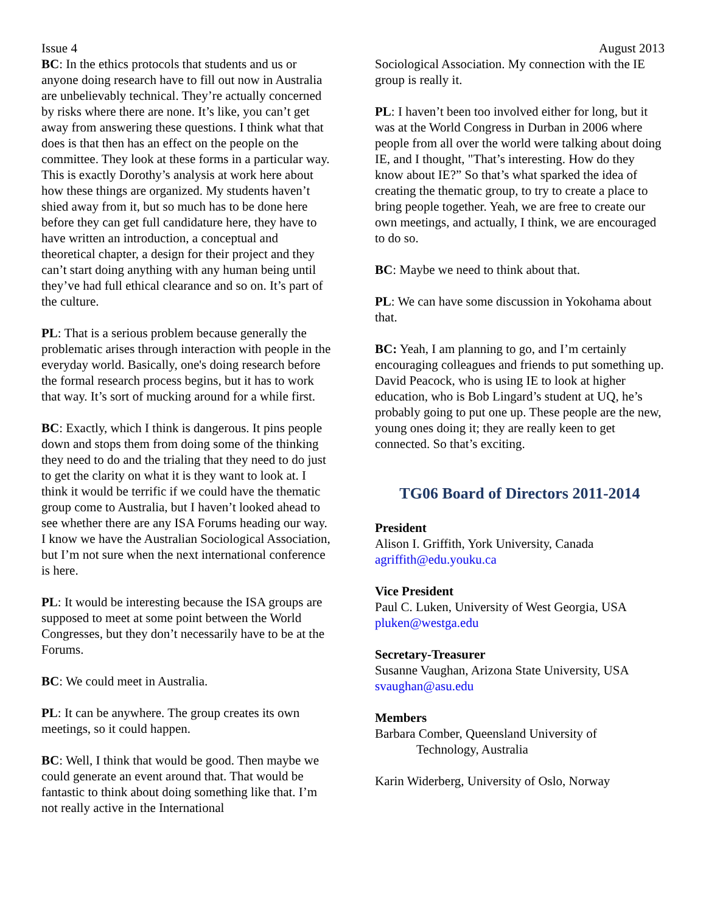Issue 4 August 2013
BC: In the ethics protocols that students and us or anyone doing research have to fill out now in Australia are unbelievably technical. They’re actually concerned by risks where there are none. It’s like, you can’t get away from answering these questions. I think what that does is that then has an effect on the people on the committee. They look at these forms in a particular way. This is exactly Dorothy’s analysis at work here about how these things are organized. My students haven’t shied away from it, but so much has to be done here before they can get full candidature here, they have to have written an introduction, a conceptual and theoretical chapter, a design for their project and they can’t start doing anything with any human being until they’ve had full ethical clearance and so on. It’s part of the culture.
PL: That is a serious problem because generally the problematic arises through interaction with people in the everyday world. Basically, one's doing research before the formal research process begins, but it has to work that way. It’s sort of mucking around for a while first.
BC: Exactly, which I think is dangerous. It pins people down and stops them from doing some of the thinking they need to do and the trialing that they need to do just to get the clarity on what it is they want to look at. I think it would be terrific if we could have the thematic group come to Australia, but I haven’t looked ahead to see whether there are any ISA Forums heading our way. I know we have the Australian Sociological Association, but I’m not sure when the next international conference is here.
PL: It would be interesting because the ISA groups are supposed to meet at some point between the World Congresses, but they don’t necessarily have to be at the Forums.
BC: We could meet in Australia.
PL: It can be anywhere. The group creates its own meetings, so it could happen.
BC: Well, I think that would be good. Then maybe we could generate an event around that. That would be fantastic to think about doing something like that. I’m not really active in the International
Sociological Association. My connection with the IE group is really it.
PL: I haven’t been too involved either for long, but it was at the World Congress in Durban in 2006 where people from all over the world were talking about doing IE, and I thought, "That’s interesting. How do they know about IE?” So that’s what sparked the idea of creating the thematic group, to try to create a place to bring people together. Yeah, we are free to create our own meetings, and actually, I think, we are encouraged to do so.
BC: Maybe we need to think about that.
PL: We can have some discussion in Yokohama about that.
BC: Yeah, I am planning to go, and I’m certainly encouraging colleagues and friends to put something up. David Peacock, who is using IE to look at higher education, who is Bob Lingard’s student at UQ, he’s probably going to put one up. These people are the new, young ones doing it; they are really keen to get connected. So that’s exciting.
TG06 Board of Directors 2011-2014
President
Alison I. Griffith, York University, Canada
agriffith@edu.youku.ca
Vice President
Paul C. Luken, University of West Georgia, USA
pluken@westga.edu
Secretary-Treasurer
Susanne Vaughan, Arizona State University, USA
svaughan@asu.edu
Members
Barbara Comber, Queensland University of
Technology, Australia
Karin Widerberg, University of Oslo, Norway